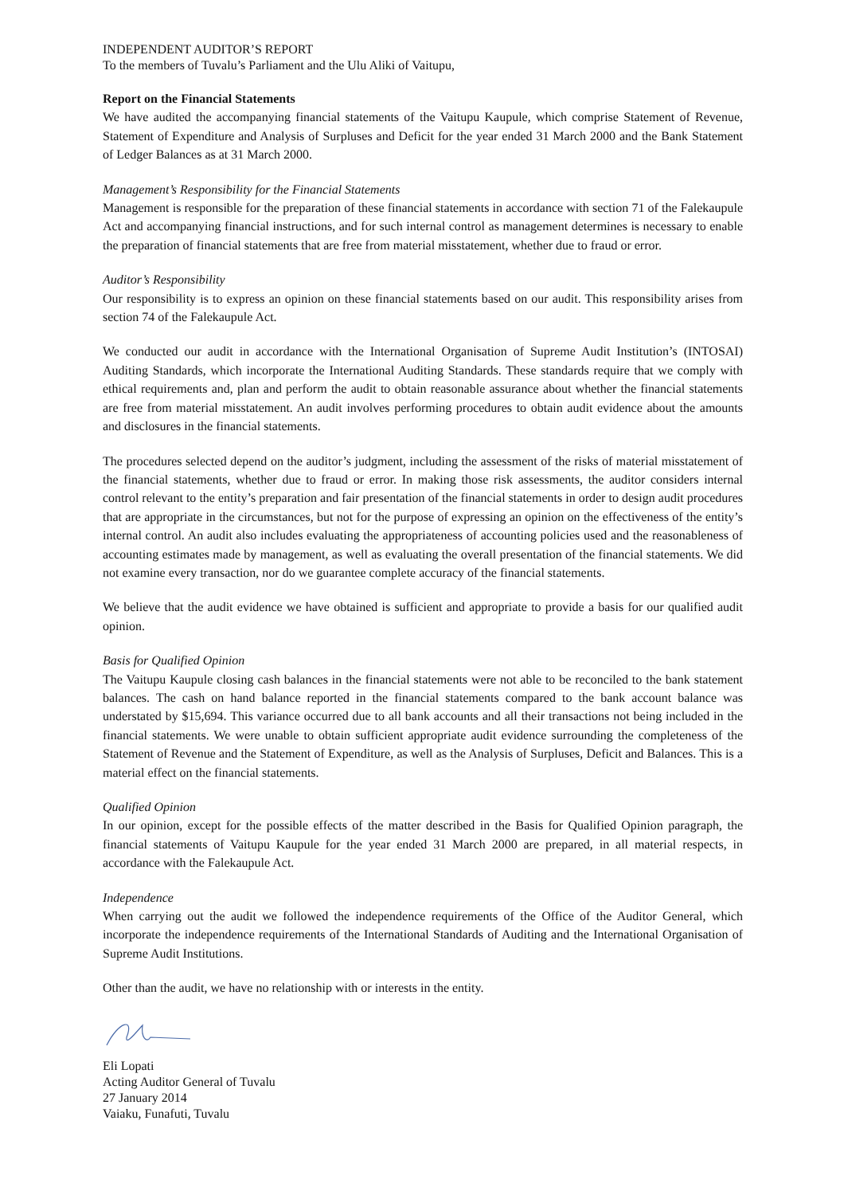INDEPENDENT AUDITOR’S REPORT
To the members of Tuvalu’s Parliament and the Ulu Aliki of Vaitupu,
Report on the Financial Statements
We have audited the accompanying financial statements of the Vaitupu Kaupule, which comprise Statement of Revenue, Statement of Expenditure and Analysis of Surpluses and Deficit for the year ended 31 March 2000 and the Bank Statement of Ledger Balances as at 31 March 2000.
Management’s Responsibility for the Financial Statements
Management is responsible for the preparation of these financial statements in accordance with section 71 of the Falekaupule Act and accompanying financial instructions, and for such internal control as management determines is necessary to enable the preparation of financial statements that are free from material misstatement, whether due to fraud or error.
Auditor’s Responsibility
Our responsibility is to express an opinion on these financial statements based on our audit. This responsibility arises from section 74 of the Falekaupule Act.
We conducted our audit in accordance with the International Organisation of Supreme Audit Institution’s (INTOSAI) Auditing Standards, which incorporate the International Auditing Standards. These standards require that we comply with ethical requirements and, plan and perform the audit to obtain reasonable assurance about whether the financial statements are free from material misstatement. An audit involves performing procedures to obtain audit evidence about the amounts and disclosures in the financial statements.
The procedures selected depend on the auditor’s judgment, including the assessment of the risks of material misstatement of the financial statements, whether due to fraud or error. In making those risk assessments, the auditor considers internal control relevant to the entity’s preparation and fair presentation of the financial statements in order to design audit procedures that are appropriate in the circumstances, but not for the purpose of expressing an opinion on the effectiveness of the entity’s internal control. An audit also includes evaluating the appropriateness of accounting policies used and the reasonableness of accounting estimates made by management, as well as evaluating the overall presentation of the financial statements. We did not examine every transaction, nor do we guarantee complete accuracy of the financial statements.
We believe that the audit evidence we have obtained is sufficient and appropriate to provide a basis for our qualified audit opinion.
Basis for Qualified Opinion
The Vaitupu Kaupule closing cash balances in the financial statements were not able to be reconciled to the bank statement balances. The cash on hand balance reported in the financial statements compared to the bank account balance was understated by $15,694. This variance occurred due to all bank accounts and all their transactions not being included in the financial statements. We were unable to obtain sufficient appropriate audit evidence surrounding the completeness of the Statement of Revenue and the Statement of Expenditure, as well as the Analysis of Surpluses, Deficit and Balances. This is a material effect on the financial statements.
Qualified Opinion
In our opinion, except for the possible effects of the matter described in the Basis for Qualified Opinion paragraph, the financial statements of Vaitupu Kaupule for the year ended 31 March 2000 are prepared, in all material respects, in accordance with the Falekaupule Act.
Independence
When carrying out the audit we followed the independence requirements of the Office of the Auditor General, which incorporate the independence requirements of the International Standards of Auditing and the International Organisation of Supreme Audit Institutions.
Other than the audit, we have no relationship with or interests in the entity.
Eli Lopati
Acting Auditor General of Tuvalu
27 January 2014
Vaiaku, Funafuti, Tuvalu